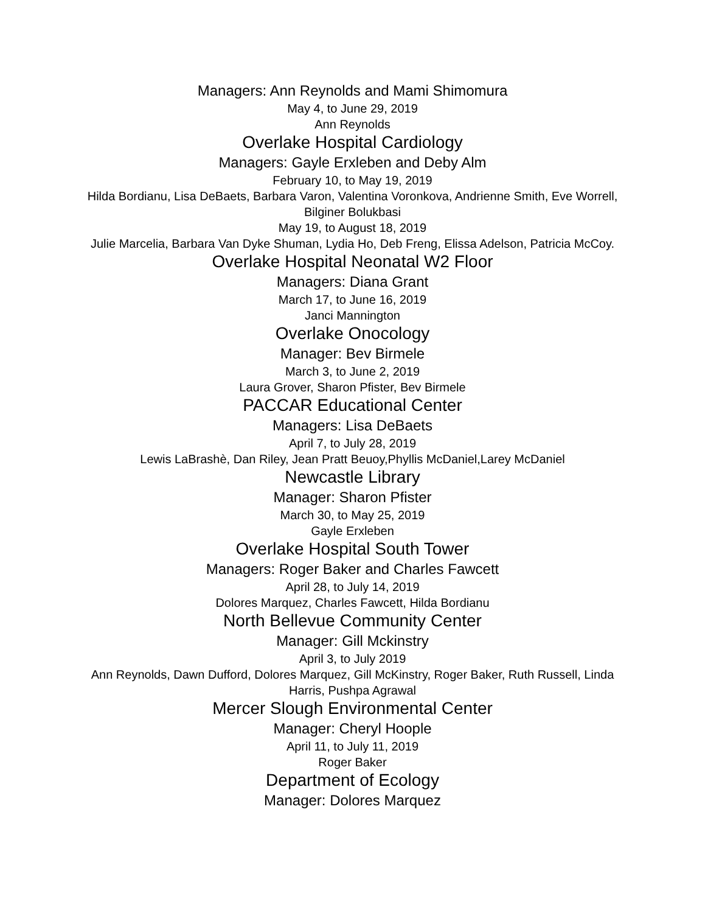Managers: Ann Reynolds and Mami Shimomura
May 4, to June 29, 2019
Ann Reynolds
Overlake Hospital Cardiology
Managers: Gayle Erxleben and Deby Alm
February 10, to May 19, 2019
Hilda Bordianu, Lisa DeBaets, Barbara Varon, Valentina Voronkova, Andrienne Smith, Eve Worrell, Bilginer Bolukbasi
May 19, to August 18, 2019
Julie Marcelia, Barbara Van Dyke Shuman, Lydia Ho, Deb Freng, Elissa Adelson, Patricia McCoy.
Overlake Hospital Neonatal W2 Floor
Managers: Diana Grant
March 17, to June 16, 2019
Janci Mannington
Overlake Onocology
Manager: Bev Birmele
March 3, to June 2, 2019
Laura Grover, Sharon Pfister, Bev Birmele
PACCAR Educational Center
Managers: Lisa DeBaets
April 7, to July 28, 2019
Lewis LaBrashè, Dan Riley, Jean Pratt Beuoy,Phyllis McDaniel,Larey McDaniel
Newcastle Library
Manager: Sharon Pfister
March 30, to May 25, 2019
Gayle Erxleben
Overlake Hospital South Tower
Managers: Roger Baker and Charles Fawcett
April 28, to July 14, 2019
Dolores Marquez, Charles Fawcett, Hilda Bordianu
North Bellevue Community Center
Manager: Gill Mckinstry
April 3, to July 2019
Ann Reynolds, Dawn Dufford, Dolores Marquez, Gill McKinstry, Roger Baker, Ruth Russell, Linda Harris, Pushpa Agrawal
Mercer Slough Environmental Center
Manager: Cheryl Hoople
April 11, to July 11, 2019
Roger Baker
Department of Ecology
Manager: Dolores Marquez